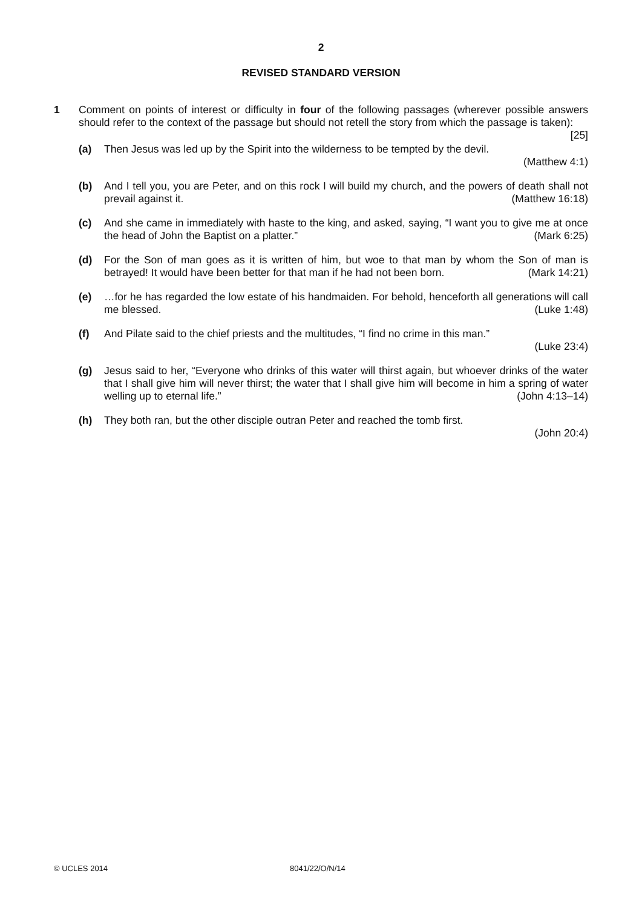2
REVISED STANDARD VERSION
1 Comment on points of interest or difficulty in four of the following passages (wherever possible answers should refer to the context of the passage but should not retell the story from which the passage is taken): [25]
(a) Then Jesus was led up by the Spirit into the wilderness to be tempted by the devil.
(Matthew 4:1)
(b) And I tell you, you are Peter, and on this rock I will build my church, and the powers of death shall not prevail against it. (Matthew 16:18)
(c) And she came in immediately with haste to the king, and asked, saying, “I want you to give me at once the head of John the Baptist on a platter.” (Mark 6:25)
(d) For the Son of man goes as it is written of him, but woe to that man by whom the Son of man is betrayed! It would have been better for that man if he had not been born. (Mark 14:21)
(e) …for he has regarded the low estate of his handmaiden. For behold, henceforth all generations will call me blessed. (Luke 1:48)
(f) And Pilate said to the chief priests and the multitudes, “I find no crime in this man.”
(Luke 23:4)
(g) Jesus said to her, “Everyone who drinks of this water will thirst again, but whoever drinks of the water that I shall give him will never thirst; the water that I shall give him will become in him a spring of water welling up to eternal life.” (John 4:13–14)
(h) They both ran, but the other disciple outran Peter and reached the tomb first.
(John 20:4)
© UCLES 2014 8041/22/O/N/14